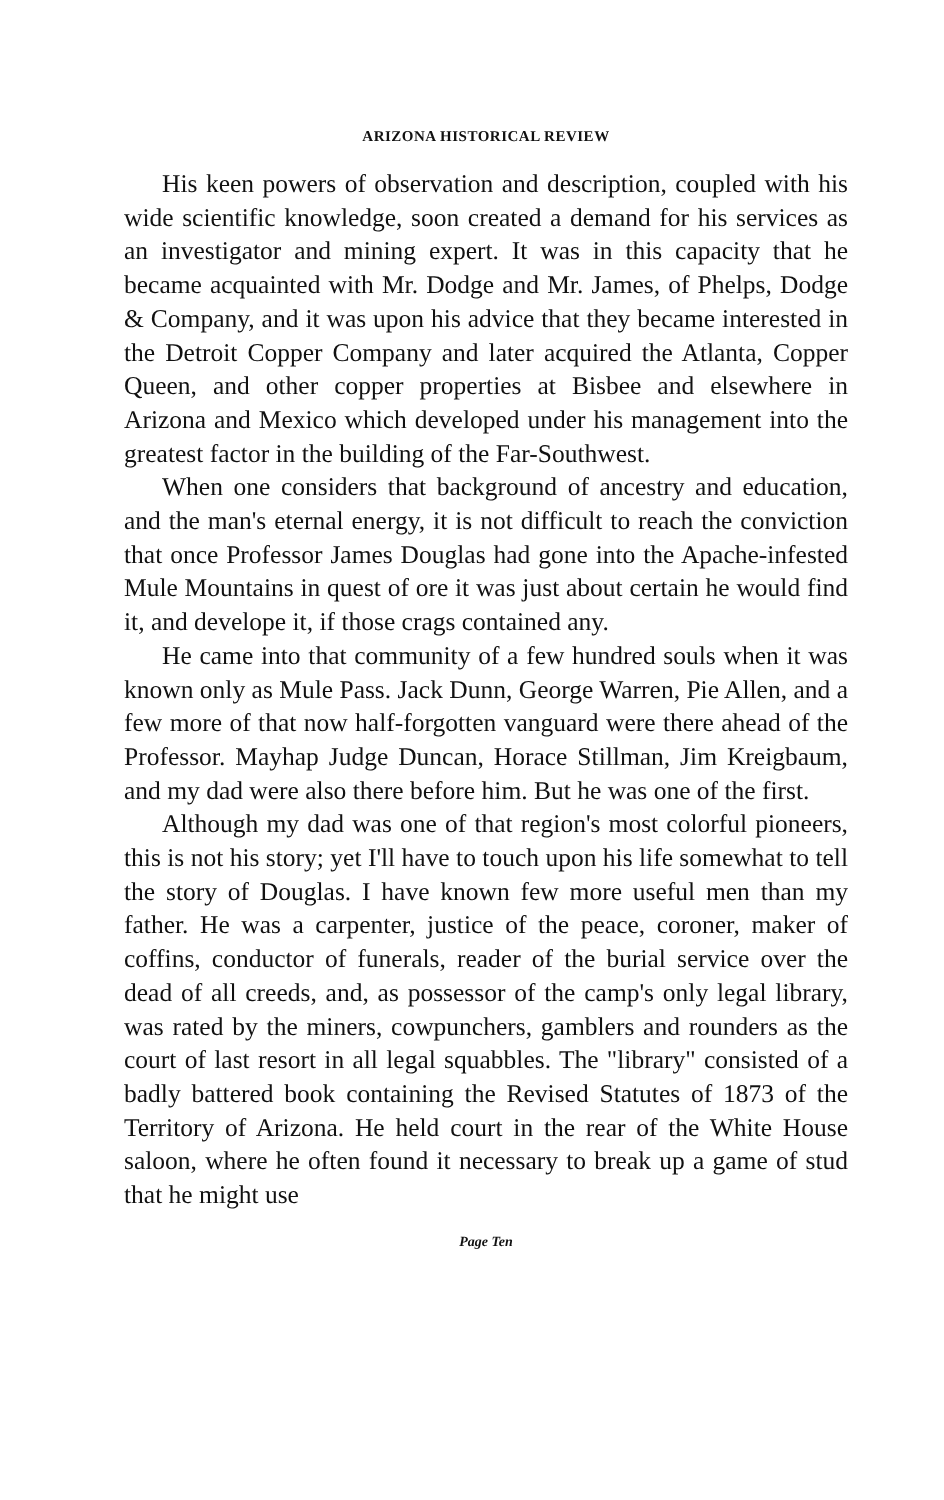ARIZONA HISTORICAL REVIEW
His keen powers of observation and description, coupled with his wide scientific knowledge, soon created a demand for his services as an investigator and mining expert. It was in this capacity that he became acquainted with Mr. Dodge and Mr. James, of Phelps, Dodge & Company, and it was upon his advice that they became interested in the Detroit Copper Company and later acquired the Atlanta, Copper Queen, and other copper properties at Bisbee and elsewhere in Arizona and Mexico which developed under his management into the greatest factor in the building of the Far-Southwest.
When one considers that background of ancestry and education, and the man's eternal energy, it is not difficult to reach the conviction that once Professor James Douglas had gone into the Apache-infested Mule Mountains in quest of ore it was just about certain he would find it, and develope it, if those crags contained any.
He came into that community of a few hundred souls when it was known only as Mule Pass. Jack Dunn, George Warren, Pie Allen, and a few more of that now half-forgotten vanguard were there ahead of the Professor. Mayhap Judge Duncan, Horace Stillman, Jim Kreigbaum, and my dad were also there before him. But he was one of the first.
Although my dad was one of that region's most colorful pioneers, this is not his story; yet I'll have to touch upon his life somewhat to tell the story of Douglas. I have known few more useful men than my father. He was a carpenter, justice of the peace, coroner, maker of coffins, conductor of funerals, reader of the burial service over the dead of all creeds, and, as possessor of the camp's only legal library, was rated by the miners, cowpunchers, gamblers and rounders as the court of last resort in all legal squabbles. The "library" consisted of a badly battered book containing the Revised Statutes of 1873 of the Territory of Arizona. He held court in the rear of the White House saloon, where he often found it necessary to break up a game of stud that he might use
Page Ten